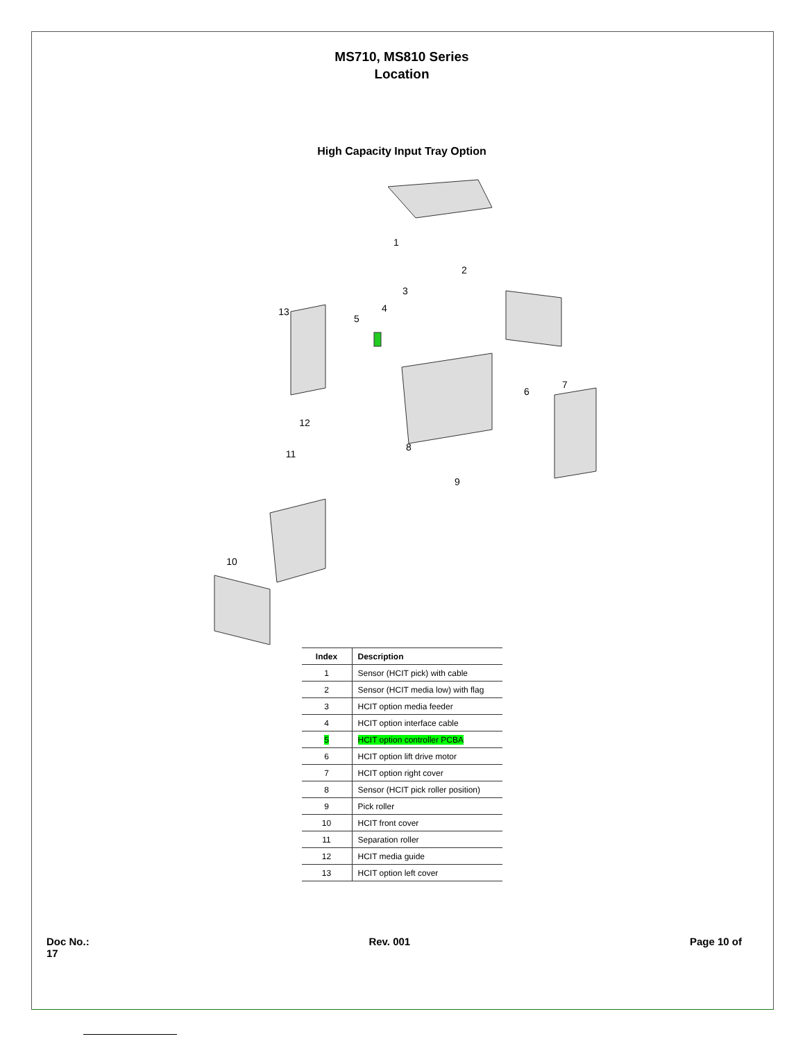MS710, MS810 Series
Location
High Capacity Input Tray Option
1
2
3
4
5
6
7
8
9
10
11
12
13
| Index | Description |
| --- | --- |
| 1 | Sensor (HCIT pick) with cable |
| 2 | Sensor (HCIT media low) with flag |
| 3 | HCIT option media feeder |
| 4 | HCIT option interface cable |
| 5 | HCIT option controller PCBA |
| 6 | HCIT option lift drive motor |
| 7 | HCIT option right cover |
| 8 | Sensor (HCIT pick roller position) |
| 9 | Pick roller |
| 10 | HCIT front cover |
| 11 | Separation roller |
| 12 | HCIT media guide |
| 13 | HCIT option left cover |
Doc No.:
17 Rev. 001 Page 10 of